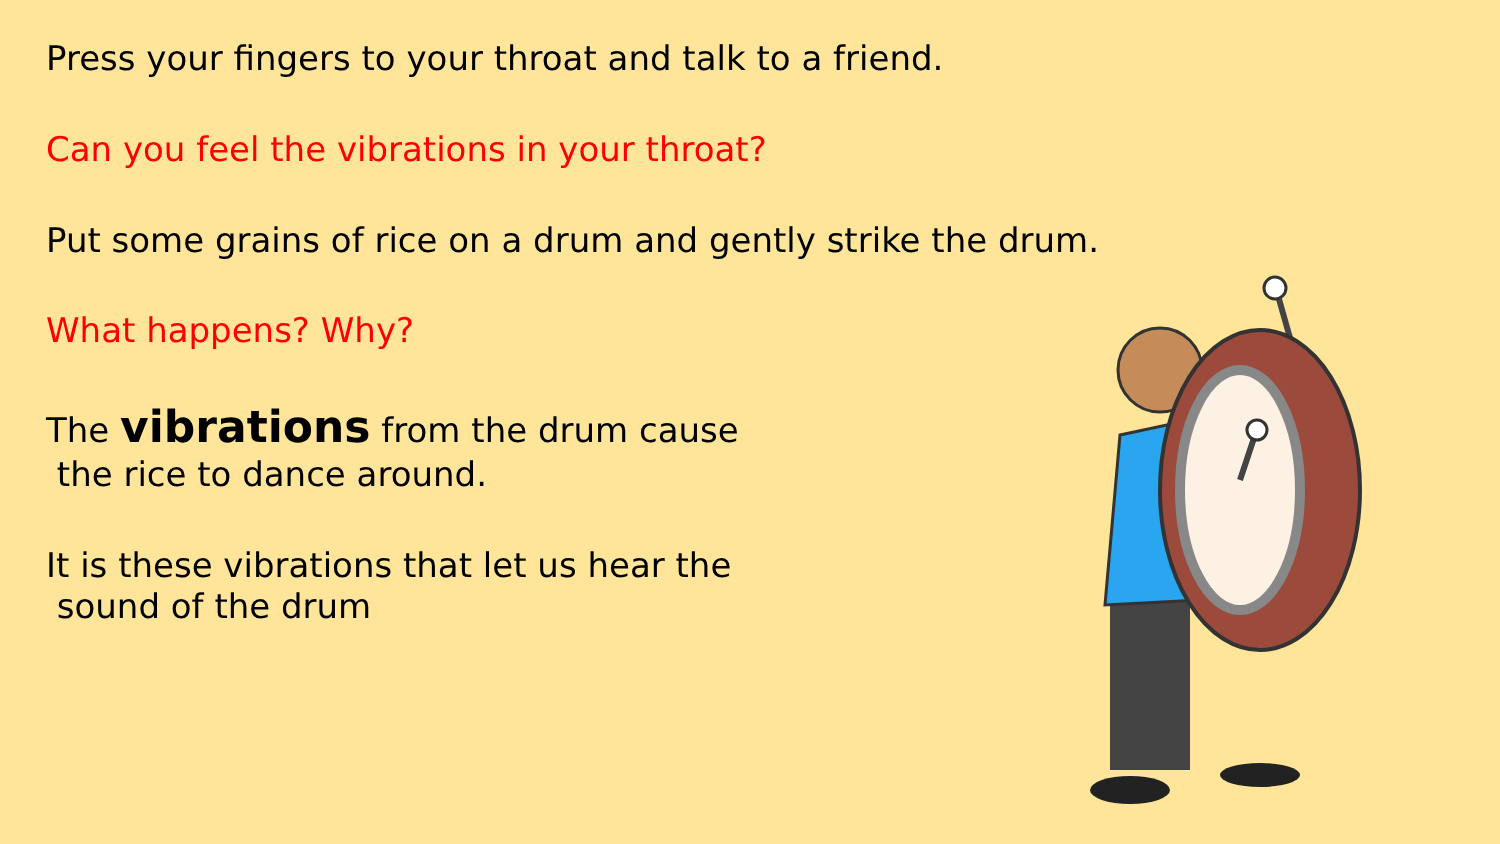Press your fingers to your throat and talk to a friend.
Can you feel the vibrations in your throat?
Put some grains of rice on a drum and gently strike the drum.
What happens? Why?
The vibrations from the drum cause
the rice to dance around.
It is these vibrations that let us hear the
sound of the drum